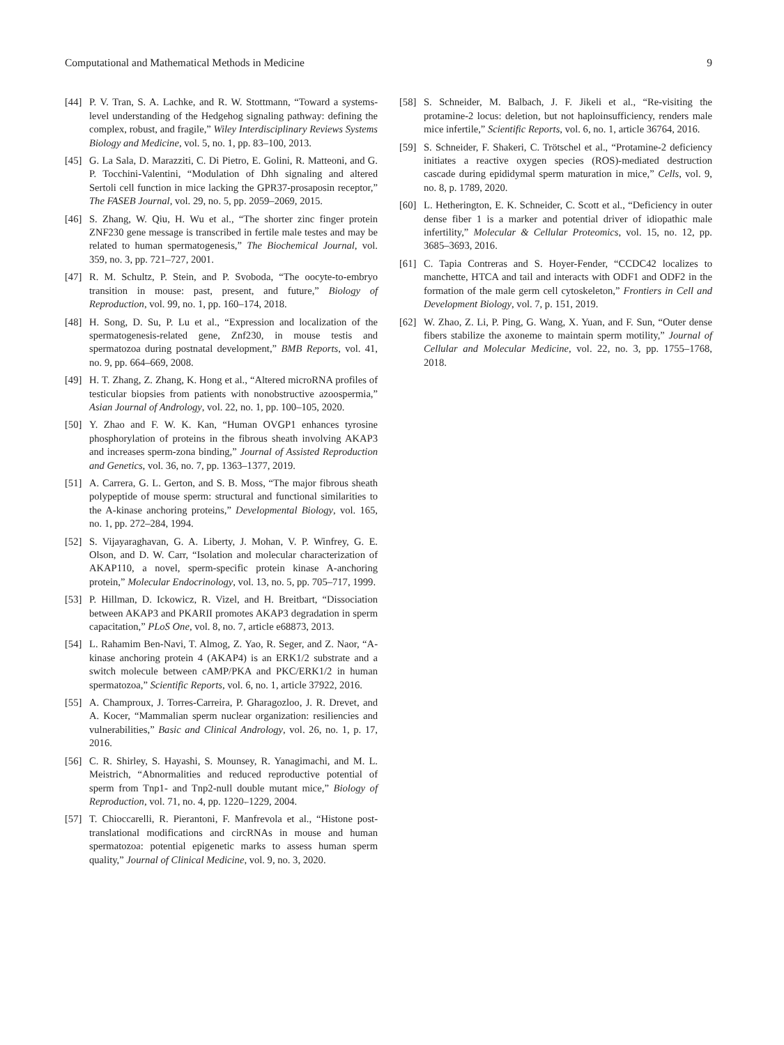Computational and Mathematical Methods in Medicine 9
[44] P. V. Tran, S. A. Lachke, and R. W. Stottmann, “Toward a systems-level understanding of the Hedgehog signaling pathway: defining the complex, robust, and fragile,” Wiley Interdisciplinary Reviews Systems Biology and Medicine, vol. 5, no. 1, pp. 83–100, 2013.
[45] G. La Sala, D. Marazziti, C. Di Pietro, E. Golini, R. Matteoni, and G. P. Tocchini-Valentini, “Modulation of Dhh signaling and altered Sertoli cell function in mice lacking the GPR37-prosaposin receptor,” The FASEB Journal, vol. 29, no. 5, pp. 2059–2069, 2015.
[46] S. Zhang, W. Qiu, H. Wu et al., “The shorter zinc finger protein ZNF230 gene message is transcribed in fertile male testes and may be related to human spermatogenesis,” The Biochemical Journal, vol. 359, no. 3, pp. 721–727, 2001.
[47] R. M. Schultz, P. Stein, and P. Svoboda, “The oocyte-to-embryo transition in mouse: past, present, and future,” Biology of Reproduction, vol. 99, no. 1, pp. 160–174, 2018.
[48] H. Song, D. Su, P. Lu et al., “Expression and localization of the spermatogenesis-related gene, Znf230, in mouse testis and spermatozoa during postnatal development,” BMB Reports, vol. 41, no. 9, pp. 664–669, 2008.
[49] H. T. Zhang, Z. Zhang, K. Hong et al., “Altered microRNA profiles of testicular biopsies from patients with nonobstructive azoospermia,” Asian Journal of Andrology, vol. 22, no. 1, pp. 100–105, 2020.
[50] Y. Zhao and F. W. K. Kan, “Human OVGP1 enhances tyrosine phosphorylation of proteins in the fibrous sheath involving AKAP3 and increases sperm-zona binding,” Journal of Assisted Reproduction and Genetics, vol. 36, no. 7, pp. 1363–1377, 2019.
[51] A. Carrera, G. L. Gerton, and S. B. Moss, “The major fibrous sheath polypeptide of mouse sperm: structural and functional similarities to the A-kinase anchoring proteins,” Developmental Biology, vol. 165, no. 1, pp. 272–284, 1994.
[52] S. Vijayaraghavan, G. A. Liberty, J. Mohan, V. P. Winfrey, G. E. Olson, and D. W. Carr, “Isolation and molecular characterization of AKAP110, a novel, sperm-specific protein kinase A-anchoring protein,” Molecular Endocrinology, vol. 13, no. 5, pp. 705–717, 1999.
[53] P. Hillman, D. Ickowicz, R. Vizel, and H. Breitbart, “Dissociation between AKAP3 and PKARII promotes AKAP3 degradation in sperm capacitation,” PLoS One, vol. 8, no. 7, article e68873, 2013.
[54] L. Rahamim Ben-Navi, T. Almog, Z. Yao, R. Seger, and Z. Naor, “A-kinase anchoring protein 4 (AKAP4) is an ERK1/2 substrate and a switch molecule between cAMP/PKA and PKC/ERK1/2 in human spermatozoa,” Scientific Reports, vol. 6, no. 1, article 37922, 2016.
[55] A. Champroux, J. Torres-Carreira, P. Gharagozloo, J. R. Drevet, and A. Kocer, “Mammalian sperm nuclear organization: resiliencies and vulnerabilities,” Basic and Clinical Andrology, vol. 26, no. 1, p. 17, 2016.
[56] C. R. Shirley, S. Hayashi, S. Mounsey, R. Yanagimachi, and M. L. Meistrich, “Abnormalities and reduced reproductive potential of sperm from Tnp1- and Tnp2-null double mutant mice,” Biology of Reproduction, vol. 71, no. 4, pp. 1220–1229, 2004.
[57] T. Chioccarelli, R. Pierantoni, F. Manfrevola et al., “Histone post-translational modifications and circRNAs in mouse and human spermatozoa: potential epigenetic marks to assess human sperm quality,” Journal of Clinical Medicine, vol. 9, no. 3, 2020.
[58] S. Schneider, M. Balbach, J. F. Jikeli et al., “Re-visiting the protamine-2 locus: deletion, but not haploinsufficiency, renders male mice infertile,” Scientific Reports, vol. 6, no. 1, article 36764, 2016.
[59] S. Schneider, F. Shakeri, C. Trötschel et al., “Protamine-2 deficiency initiates a reactive oxygen species (ROS)-mediated destruction cascade during epididymal sperm maturation in mice,” Cells, vol. 9, no. 8, p. 1789, 2020.
[60] L. Hetherington, E. K. Schneider, C. Scott et al., “Deficiency in outer dense fiber 1 is a marker and potential driver of idiopathic male infertility,” Molecular & Cellular Proteomics, vol. 15, no. 12, pp. 3685–3693, 2016.
[61] C. Tapia Contreras and S. Hoyer-Fender, “CCDC42 localizes to manchette, HTCA and tail and interacts with ODF1 and ODF2 in the formation of the male germ cell cytoskeleton,” Frontiers in Cell and Development Biology, vol. 7, p. 151, 2019.
[62] W. Zhao, Z. Li, P. Ping, G. Wang, X. Yuan, and F. Sun, “Outer dense fibers stabilize the axoneme to maintain sperm motility,” Journal of Cellular and Molecular Medicine, vol. 22, no. 3, pp. 1755–1768, 2018.